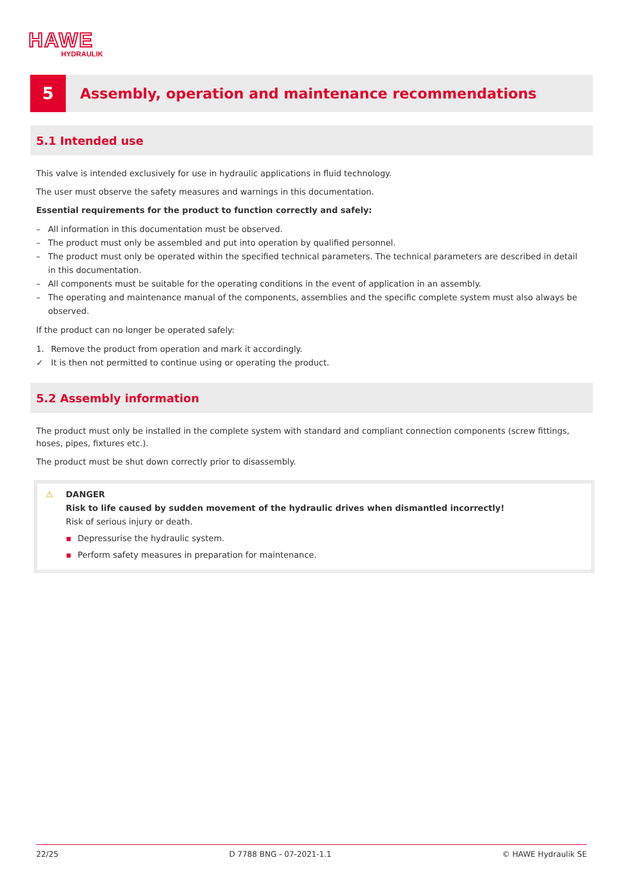HAWE
HYDRAULIK
5
Assembly, operation and maintenance recommendations
5.1 Intended use
This valve is intended exclusively for use in hydraulic applications in fluid technology.
The user must observe the safety measures and warnings in this documentation.
Essential requirements for the product to function correctly and safely:
– All information in this documentation must be observed.
– The product must only be assembled and put into operation by qualified personnel.
– The product must only be operated within the specified technical parameters. The technical parameters are described in detail in this documentation.
– All components must be suitable for the operating conditions in the event of application in an assembly.
– The operating and maintenance manual of the components, assemblies and the specific complete system must also always be observed.
If the product can no longer be operated safely:
1. Remove the product from operation and mark it accordingly.
✓ It is then not permitted to continue using or operating the product.
5.2 Assembly information
The product must only be installed in the complete system with standard and compliant connection components (screw fittings, hoses, pipes, fixtures etc.).
The product must be shut down correctly prior to disassembly.
⚠ DANGER
Risk to life caused by sudden movement of the hydraulic drives when dismantled incorrectly!
Risk of serious injury or death.
▪ Depressurise the hydraulic system.
▪ Perform safety measures in preparation for maintenance.
22/25 D 7788 BNG - 07-2021-1.1 © HAWE Hydraulik SE